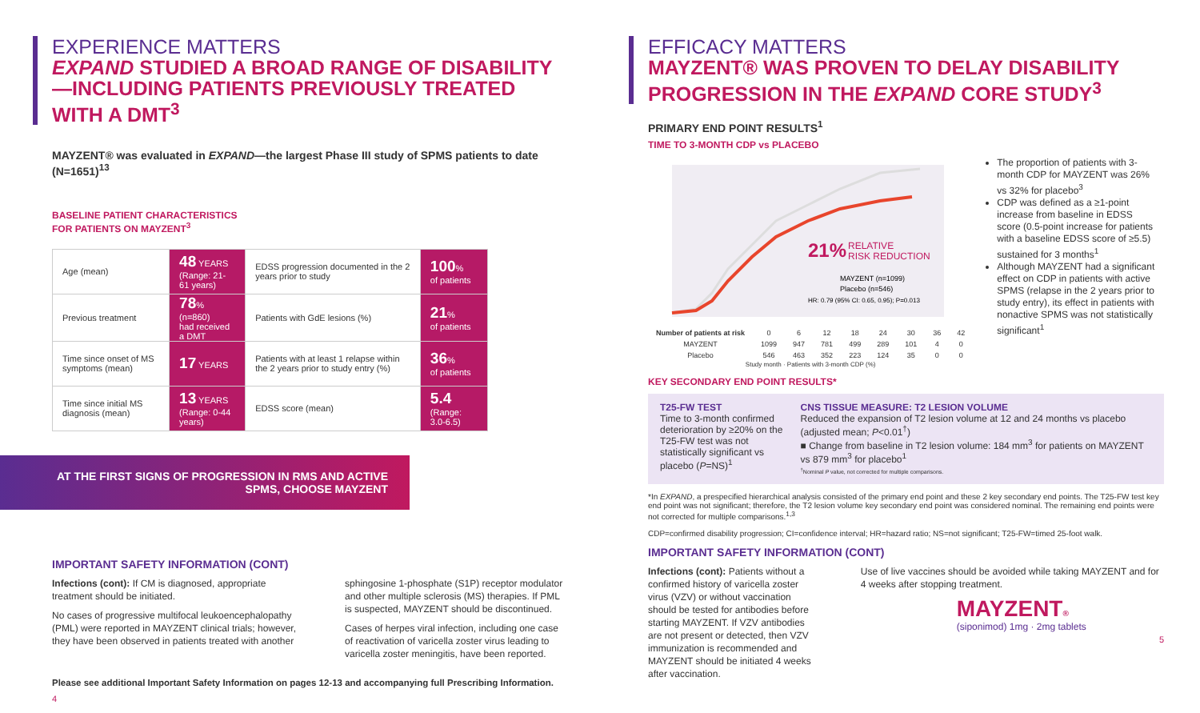EXPERIENCE MATTERS
EXPAND STUDIED A BROAD RANGE OF DISABILITY—INCLUDING PATIENTS PREVIOUSLY TREATED WITH A DMT<sup>3</sup>
MAYZENT® was evaluated in EXPAND—the largest Phase III study of SPMS patients to date (N=1651)<sup>13</sup>
BASELINE PATIENT CHARACTERISTICS
FOR PATIENTS ON MAYZENT<sup>3</sup>
| Age (mean) | 48 YEARS (Range: 21-61 years) | EDSS progression documented in the 2 years prior to study | 100 % of patients |
| Previous treatment | 78 % (n=860) had received a DMT | Patients with GdE lesions (%) | 21 % of patients |
| Time since onset of MS symptoms (mean) | 17 YEARS | Patients with at least 1 relapse within the 2 years prior to study entry (%) | 36 % of patients |
| Time since initial MS diagnosis (mean) | 13 YEARS (Range: 0-44 years) | EDSS score (mean) | 5.4 (Range: 3.0-6.5) |
AT THE FIRST SIGNS OF PROGRESSION IN RMS AND ACTIVE SPMS, CHOOSE MAYZENT
IMPORTANT SAFETY INFORMATION (CONT)
Infections (cont): If CM is diagnosed, appropriate treatment should be initiated.
No cases of progressive multifocal leukoencephalopathy (PML) were reported in MAYZENT clinical trials; however, they have been observed in patients treated with another
sphingosine 1-phosphate (S1P) receptor modulator and other multiple sclerosis (MS) therapies. If PML is suspected, MAYZENT should be discontinued.
Cases of herpes viral infection, including one case of reactivation of varicella zoster virus leading to varicella zoster meningitis, have been reported.
Please see additional Important Safety Information on pages 12-13 and accompanying full Prescribing Information.
4
EFFICACY MATTERS
MAYZENT® WAS PROVEN TO DELAY DISABILITY PROGRESSION IN THE EXPAND CORE STUDY<sup>3</sup>
PRIMARY END POINT RESULTS<sup>1</sup>
TIME TO 3-MONTH CDP vs PLACEBO
21%
RELATIVE
RISK REDUCTION
MAYZENT (n=1099)
Placebo (n=546)
HR: 0.79 (95% CI: 0.65, 0.95); P=0.013
| Number of patients at risk | 0 | 6 | 12 | 18 | 24 | 30 | 36 | 42 |
| MAYZENT | 1099 | 947 | 781 | 499 | 289 | 101 | 4 | 0 |
| Placebo | 546 | 463 | 352 | 223 | 124 | 35 | 0 | 0 |
Study month · Patients with 3-month CDP (%)
The proportion of patients with 3-month CDP for MAYZENT was 26% vs 32% for placebo<sup>3</sup>
CDP was defined as a ≥1-point increase from baseline in EDSS score (0.5-point increase for patients with a baseline EDSS score of ≥5.5) sustained for 3 months<sup>1</sup>
Although MAYZENT had a significant effect on CDP in patients with active SPMS (relapse in the 2 years prior to study entry), its effect in patients with nonactive SPMS was not statistically significant<sup>1</sup>
KEY SECONDARY END POINT RESULTS*
T25-FW TEST
Time to 3-month confirmed deterioration by ≥20% on the T25-FW test was not statistically significant vs placebo (P=NS)<sup>1</sup>
CNS TISSUE MEASURE: T2 LESION VOLUME
Reduced the expansion of T2 lesion volume at 12 and 24 months vs placebo (adjusted mean; P<0.01<sup>†</sup>)
■ Change from baseline in T2 lesion volume: 184 mm<sup>3</sup> for patients on MAYZENT vs 879 mm<sup>3</sup> for placebo<sup>1</sup>
<sup>†</sup> Nominal P value, not corrected for multiple comparisons.
*In EXPAND, a prespecified hierarchical analysis consisted of the primary end point and these 2 key secondary end points. The T25-FW test key end point was not significant; therefore, the T2 lesion volume key secondary end point was considered nominal. The remaining end points were not corrected for multiple comparisons.<sup>1,3</sup>
CDP=confirmed disability progression; CI=confidence interval; HR=hazard ratio; NS=not significant; T25-FW=timed 25-foot walk.
IMPORTANT SAFETY INFORMATION (CONT)
Infections (cont): Patients without a confirmed history of varicella zoster virus (VZV) or without vaccination should be tested for antibodies before starting MAYZENT. If VZV antibodies are not present or detected, then VZV immunization is recommended and MAYZENT should be initiated 4 weeks after vaccination.
Use of live vaccines should be avoided while taking MAYZENT and for 4 weeks after stopping treatment.
MAYZENT®
(siponimod) 1mg · 2mg tablets
5